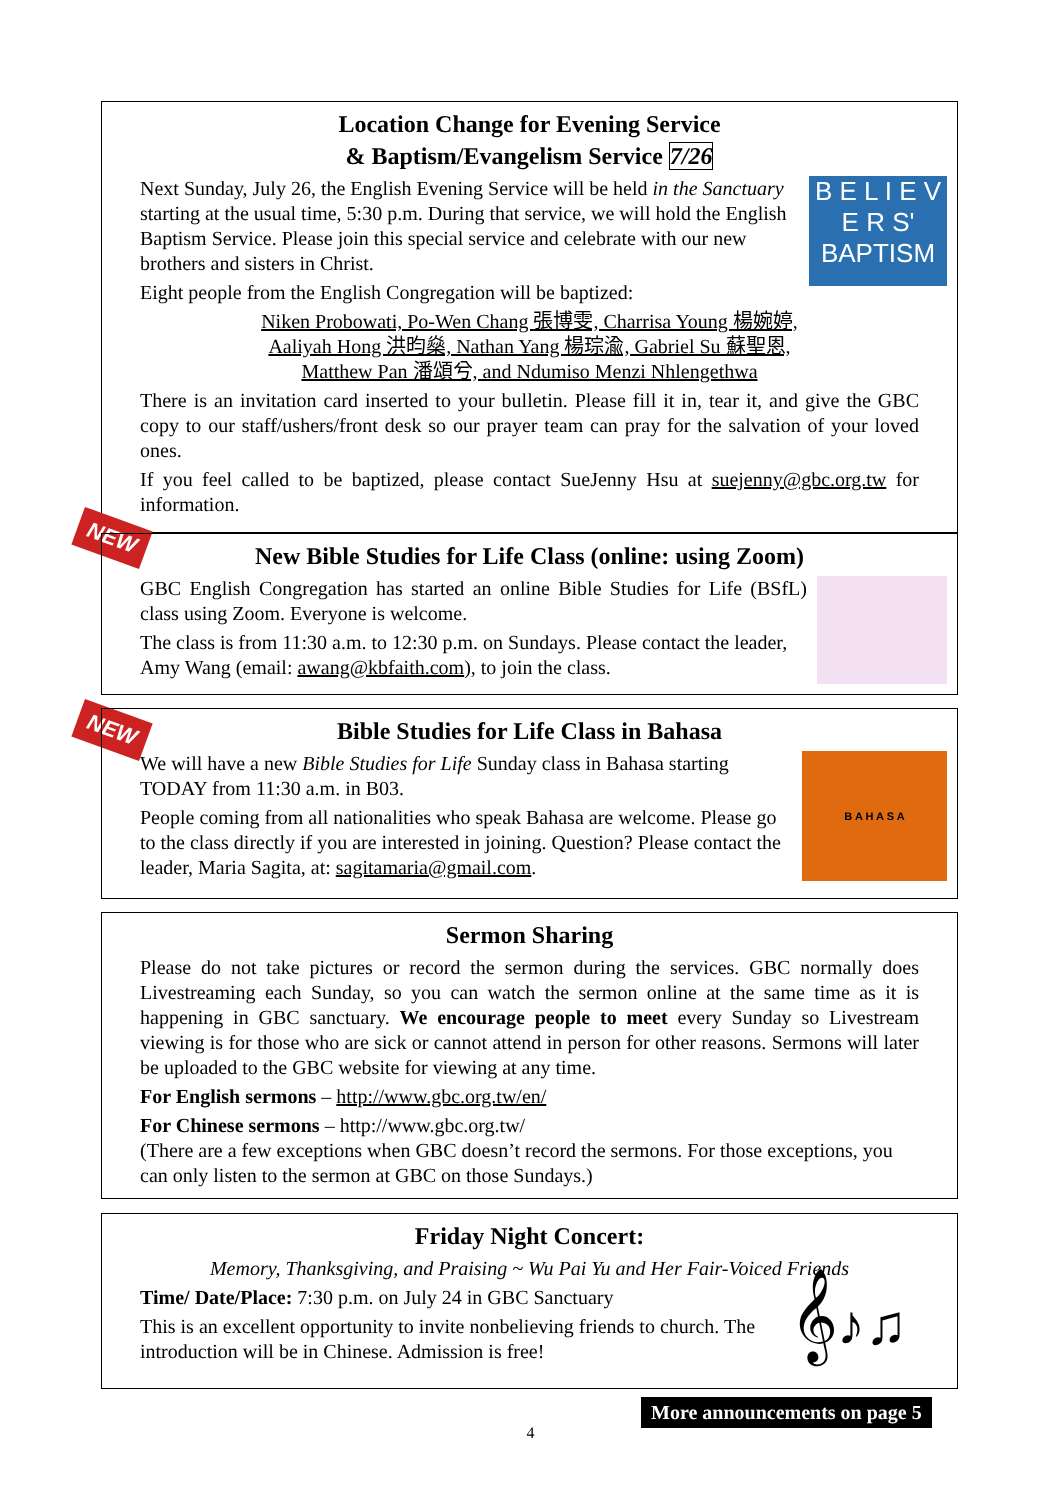Location Change for Evening Service
& Baptism/Evangelism Service 7/26
B E L I E V E R S'
BAPTISM
Next Sunday, July 26, the English Evening Service will be held in the Sanctuary starting at the usual time, 5:30 p.m. During that service, we will hold the English Baptism Service. Please join this special service and celebrate with our new brothers and sisters in Christ.
Eight people from the English Congregation will be baptized:
Niken Probowati, Po-Wen Chang 張博雯, Charrisa Young 楊婉婷,
Aaliyah Hong 洪昀燊, Nathan Yang 楊琮渝, Gabriel Su 蘇聖恩,
Matthew Pan 潘頌兮, and Ndumiso Menzi Nhlengethwa
There is an invitation card inserted to your bulletin. Please fill it in, tear it, and give the GBC copy to our staff/ushers/front desk so our prayer team can pray for the salvation of your loved ones.
If you feel called to be baptized, please contact SueJenny Hsu at suejenny@gbc.org.tw for information.
NEW
New Bible Studies for Life Class (online: using Zoom)
GBC English Congregation has started an online Bible Studies for Life (BSfL) class using Zoom. Everyone is welcome.
The class is from 11:30 a.m. to 12:30 p.m. on Sundays. Please contact the leader, Amy Wang (email: awang@kbfaith.com), to join the class.
NEW
Bible Studies for Life Class in Bahasa
B A H A S A
We will have a new Bible Studies for Life Sunday class in Bahasa starting TODAY from 11:30 a.m. in B03.
People coming from all nationalities who speak Bahasa are welcome. Please go to the class directly if you are interested in joining. Question? Please contact the leader, Maria Sagita, at: sagitamaria@gmail.com.
Sermon Sharing
Please do not take pictures or record the sermon during the services. GBC normally does Livestreaming each Sunday, so you can watch the sermon online at the same time as it is happening in GBC sanctuary. We encourage people to meet every Sunday so Livestream viewing is for those who are sick or cannot attend in person for other reasons. Sermons will later be uploaded to the GBC website for viewing at any time.
For English sermons – http://www.gbc.org.tw/en/
For Chinese sermons – http://www.gbc.org.tw/
(There are a few exceptions when GBC doesn’t record the sermons. For those exceptions, you can only listen to the sermon at GBC on those Sundays.)
Friday Night Concert:
Memory, Thanksgiving, and Praising ~ Wu Pai Yu and Her Fair-Voiced Friends
𝄞♪♫
Time/ Date/Place: 7:30 p.m. on July 24 in GBC Sanctuary
This is an excellent opportunity to invite nonbelieving friends to church. The introduction will be in Chinese. Admission is free!
More announcements on page 5
4